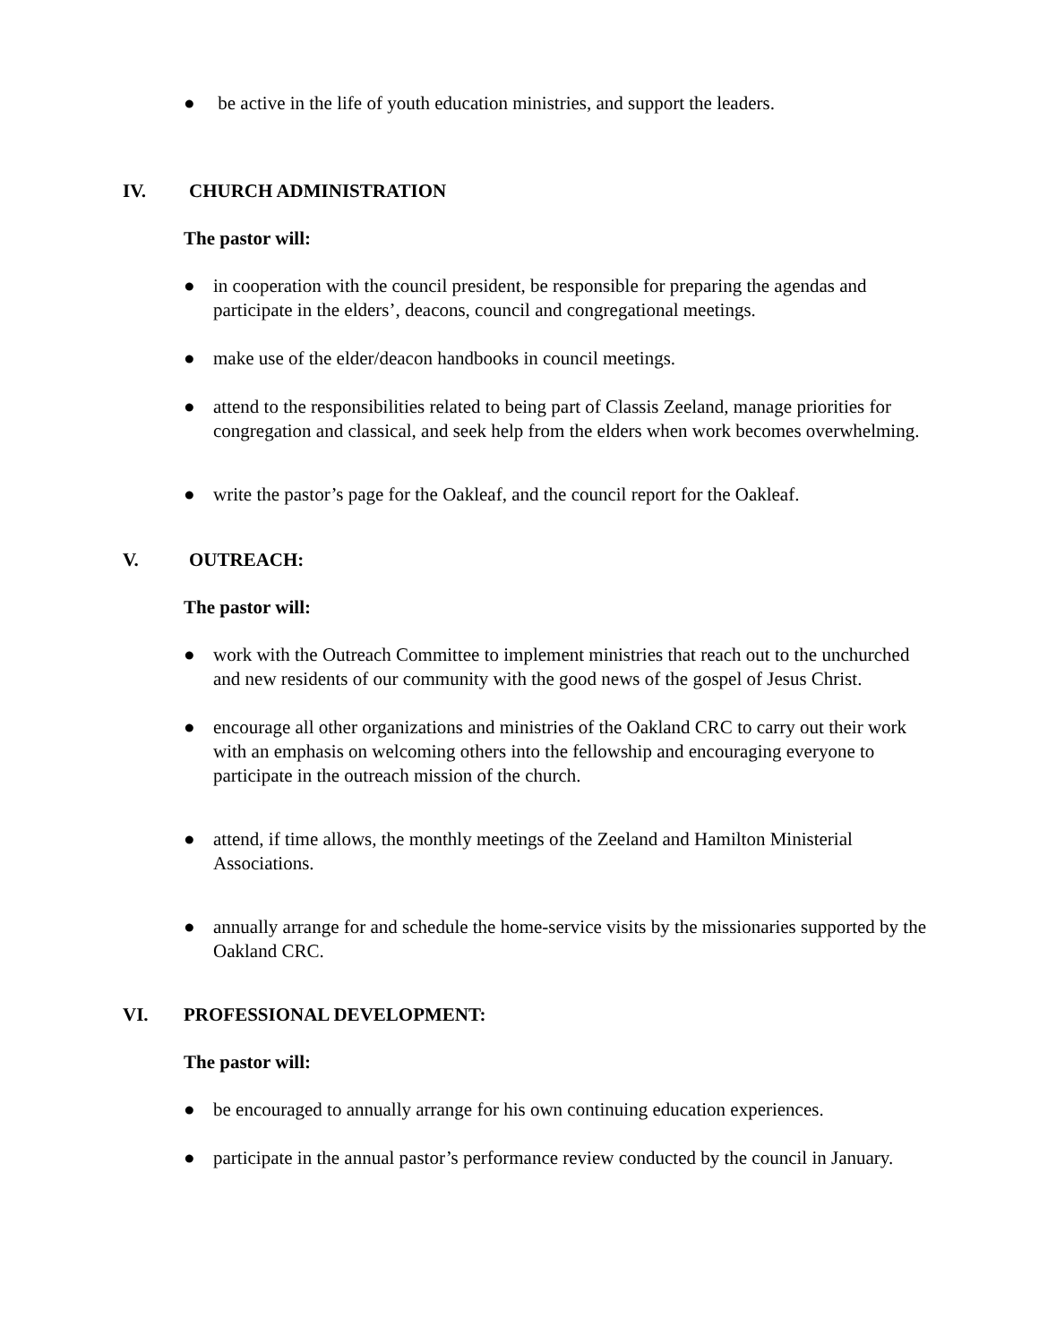● be active in the life of youth education ministries, and support the leaders.
IV. CHURCH ADMINISTRATION
The pastor will:
● in cooperation with the council president, be responsible for preparing the agendas and participate in the elders’, deacons, council and congregational meetings.
● make use of the elder/deacon handbooks in council meetings.
● attend to the responsibilities related to being part of Classis Zeeland, manage priorities for congregation and classical, and seek help from the elders when work becomes overwhelming.
● write the pastor’s page for the Oakleaf, and the council report for the Oakleaf.
V. OUTREACH:
The pastor will:
● work with the Outreach Committee to implement ministries that reach out to the unchurched and new residents of our community with the good news of the gospel of Jesus Christ.
● encourage all other organizations and ministries of the Oakland CRC to carry out their work with an emphasis on welcoming others into the fellowship and encouraging everyone to participate in the outreach mission of the church.
● attend, if time allows, the monthly meetings of the Zeeland and Hamilton Ministerial Associations.
● annually arrange for and schedule the home-service visits by the missionaries supported by the Oakland CRC.
VI. PROFESSIONAL DEVELOPMENT:
The pastor will:
● be encouraged to annually arrange for his own continuing education experiences.
● participate in the annual pastor’s performance review conducted by the council in January.